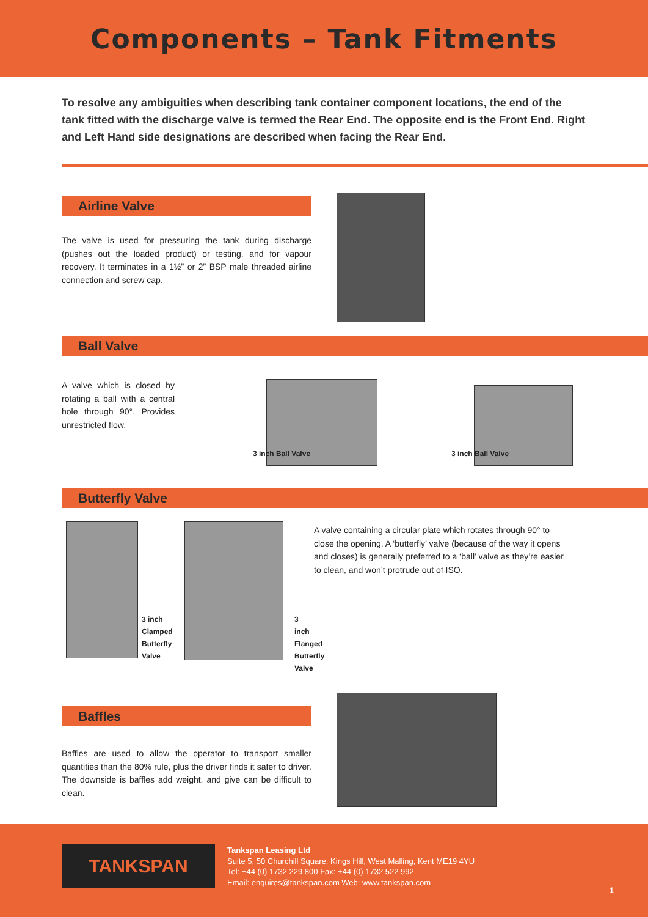Components – Tank Fitments
To resolve any ambiguities when describing tank container component locations, the end of the tank fitted with the discharge valve is termed the Rear End. The opposite end is the Front End. Right and Left Hand side designations are described when facing the Rear End.
Airline Valve
The valve is used for pressuring the tank during discharge (pushes out the loaded product) or testing, and for vapour recovery. It terminates in a 1½” or 2” BSP male threaded airline connection and screw cap.
Ball Valve
A valve which is closed by rotating a ball with a central hole through 90°. Provides unrestricted flow.
3 inch Ball Valve
3 inch Ball Valve
Butterfly Valve
3 inch
Clamped
Butterfly
Valve
3 inch
Flanged
Butterfly
Valve
A valve containing a circular plate which rotates through 90° to close the opening. A ‘butterfly’ valve (because of the way it opens and closes) is generally preferred to a ‘ball’ valve as they’re easier to clean, and won’t protrude out of ISO.
Baffles
Baffles are used to allow the operator to transport smaller quantities than the 80% rule, plus the driver finds it safer to driver. The downside is baffles add weight, and give can be difficult to clean.
TANKSPAN
Tankspan Leasing Ltd
Suite 5, 50 Churchill Square, Kings Hill, West Malling, Kent ME19 4YU
Tel: +44 (0) 1732 229 800 Fax: +44 (0) 1732 522 992
Email: enquires@tankspan.com Web: www.tankspan.com
1